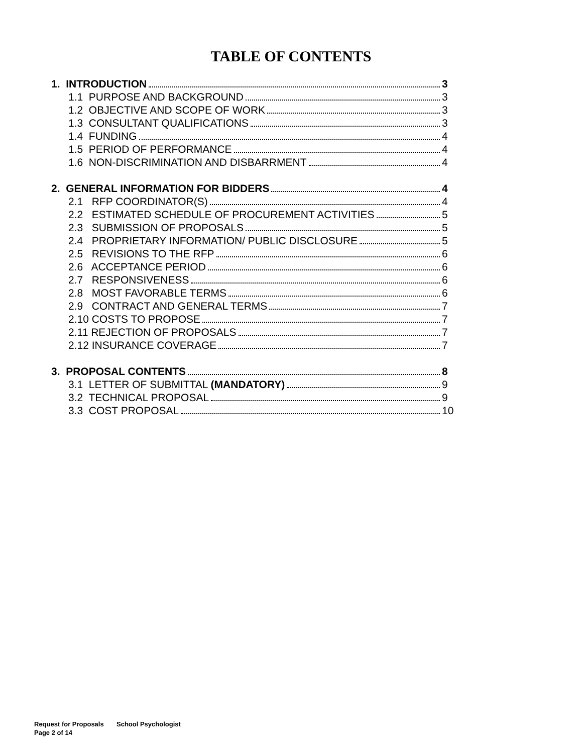TABLE OF CONTENTS
1. INTRODUCTION 3
1.1 PURPOSE AND BACKGROUND 3
1.2 OBJECTIVE AND SCOPE OF WORK 3
1.3 CONSULTANT QUALIFICATIONS 3
1.4 FUNDING 4
1.5 PERIOD OF PERFORMANCE 4
1.6 NON-DISCRIMINATION AND DISBARRMENT 4
2. GENERAL INFORMATION FOR BIDDERS 4
2.1 RFP COORDINATOR(S) 4
2.2 ESTIMATED SCHEDULE OF PROCUREMENT ACTIVITIES 5
2.3 SUBMISSION OF PROPOSALS 5
2.4 PROPRIETARY INFORMATION/ PUBLIC DISCLOSURE 5
2.5 REVISIONS TO THE RFP 6
2.6 ACCEPTANCE PERIOD 6
2.7 RESPONSIVENESS 6
2.8 MOST FAVORABLE TERMS 6
2.9 CONTRACT AND GENERAL TERMS 7
2.10 COSTS TO PROPOSE 7
2.11 REJECTION OF PROPOSALS 7
2.12 INSURANCE COVERAGE 7
3. PROPOSAL CONTENTS 8
3.1 LETTER OF SUBMITTAL (MANDATORY) 9
3.2 TECHNICAL PROPOSAL 9
3.3 COST PROPOSAL 10
Request for Proposals School Psychologist
Page 2 of 14